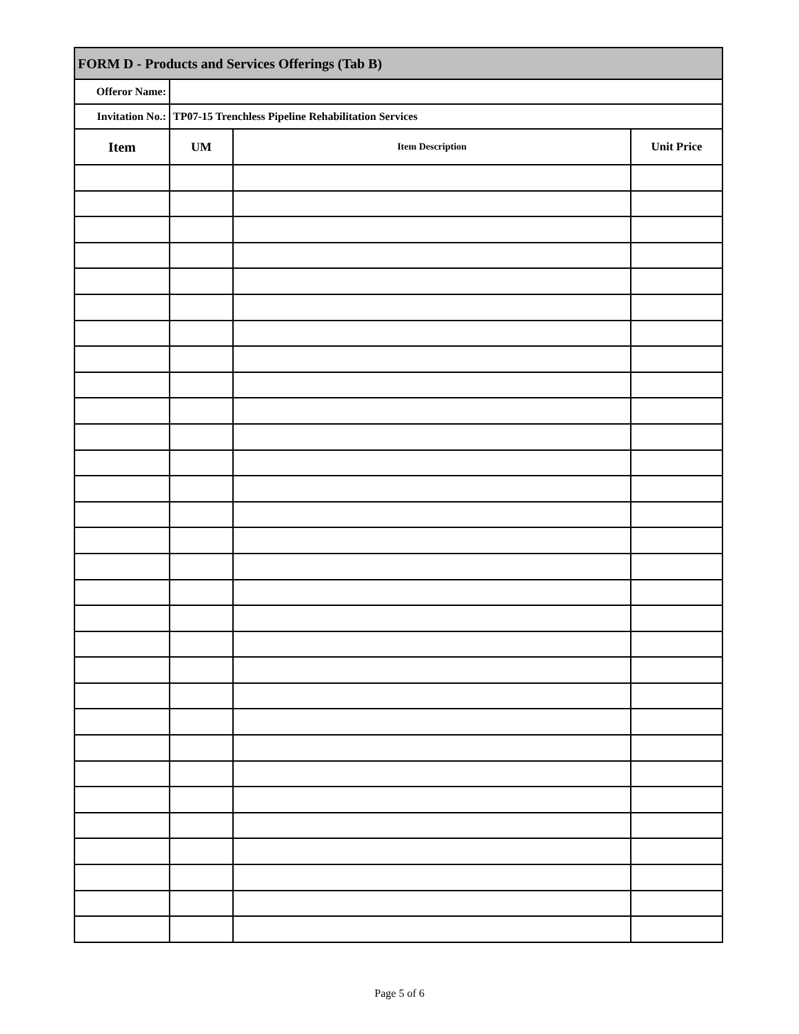| FORM D - Products and Services Offerings (Tab B) | | | |
| Offeror Name: | | | |
| Invitation No.: | TP07-15 Trenchless Pipeline Rehabilitation Services | | |
| Item | UM | Item Description | Unit Price |
Page 5 of 6